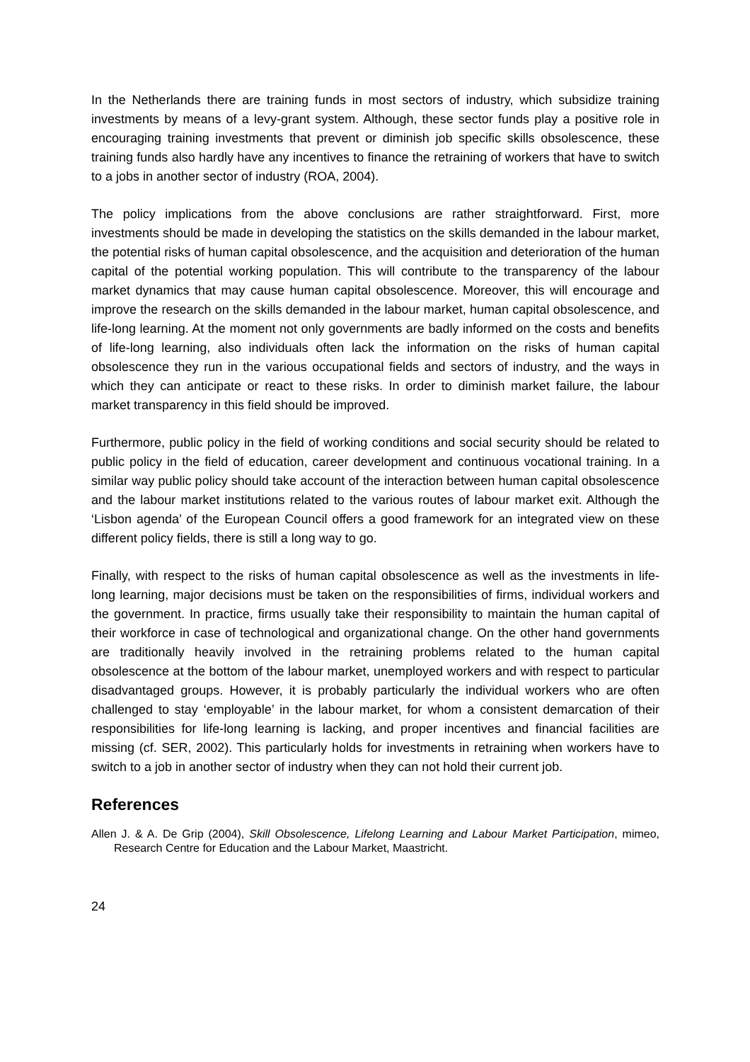In the Netherlands there are training funds in most sectors of industry, which subsidize training investments by means of a levy-grant system. Although, these sector funds play a positive role in encouraging training investments that prevent or diminish job specific skills obsolescence, these training funds also hardly have any incentives to finance the retraining of workers that have to switch to a jobs in another sector of industry (ROA, 2004).
The policy implications from the above conclusions are rather straightforward. First, more investments should be made in developing the statistics on the skills demanded in the labour market, the potential risks of human capital obsolescence, and the acquisition and deterioration of the human capital of the potential working population. This will contribute to the transparency of the labour market dynamics that may cause human capital obsolescence. Moreover, this will encourage and improve the research on the skills demanded in the labour market, human capital obsolescence, and life-long learning. At the moment not only governments are badly informed on the costs and benefits of life-long learning, also individuals often lack the information on the risks of human capital obsolescence they run in the various occupational fields and sectors of industry, and the ways in which they can anticipate or react to these risks. In order to diminish market failure, the labour market transparency in this field should be improved.
Furthermore, public policy in the field of working conditions and social security should be related to public policy in the field of education, career development and continuous vocational training. In a similar way public policy should take account of the interaction between human capital obsolescence and the labour market institutions related to the various routes of labour market exit. Although the ‘Lisbon agenda’ of the European Council offers a good framework for an integrated view on these different policy fields, there is still a long way to go.
Finally, with respect to the risks of human capital obsolescence as well as the investments in life-long learning, major decisions must be taken on the responsibilities of firms, individual workers and the government. In practice, firms usually take their responsibility to maintain the human capital of their workforce in case of technological and organizational change. On the other hand governments are traditionally heavily involved in the retraining problems related to the human capital obsolescence at the bottom of the labour market, unemployed workers and with respect to particular disadvantaged groups. However, it is probably particularly the individual workers who are often challenged to stay ‘employable’ in the labour market, for whom a consistent demarcation of their responsibilities for life-long learning is lacking, and proper incentives and financial facilities are missing (cf. SER, 2002). This particularly holds for investments in retraining when workers have to switch to a job in another sector of industry when they can not hold their current job.
References
Allen J. & A. De Grip (2004), Skill Obsolescence, Lifelong Learning and Labour Market Participation, mimeo, Research Centre for Education and the Labour Market, Maastricht.
24